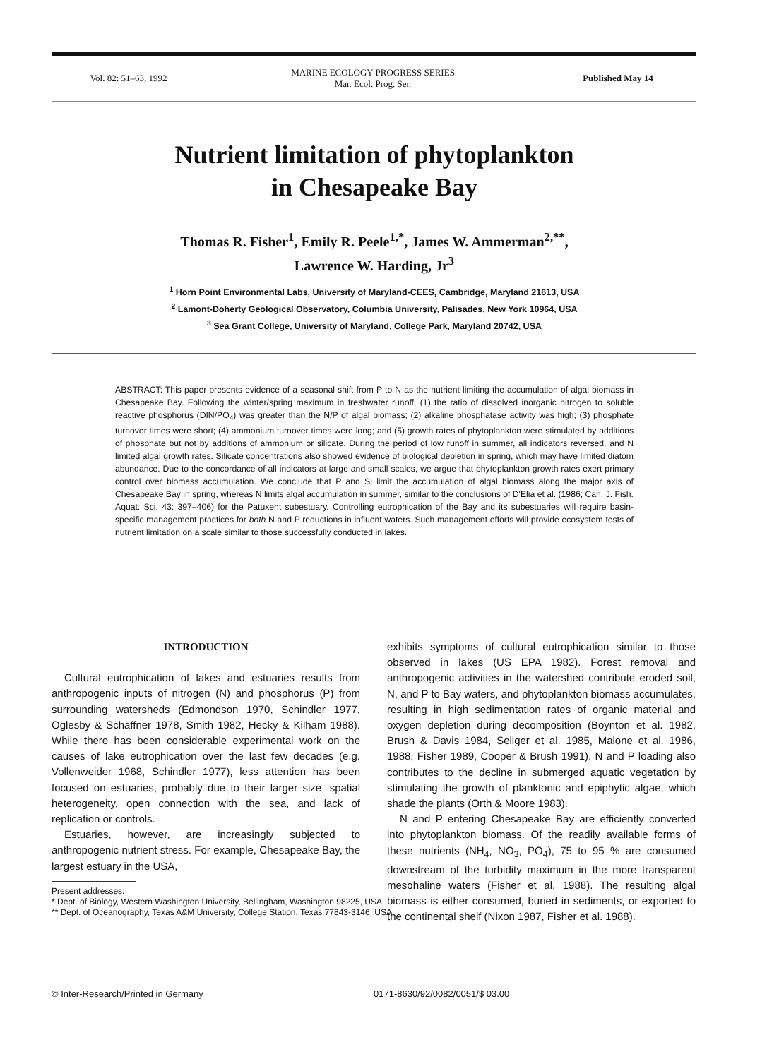Vol. 82: 51–63, 1992
MARINE ECOLOGY PROGRESS SERIES
Mar. Ecol. Prog. Ser.
Published May 14
Nutrient limitation of phytoplankton
in Chesapeake Bay
Thomas R. Fisher<sup>1</sup>, Emily R. Peele<sup>1,*</sup>, James W. Ammerman<sup>2,**</sup>,
Lawrence W. Harding, Jr<sup>3</sup>
<sup>1</sup> Horn Point Environmental Labs, University of Maryland-CEES, Cambridge, Maryland 21613, USA
<sup>2</sup> Lamont-Doherty Geological Observatory, Columbia University, Palisades, New York 10964, USA
<sup>3</sup> Sea Grant College, University of Maryland, College Park, Maryland 20742, USA
ABSTRACT: This paper presents evidence of a seasonal shift from P to N as the nutrient limiting the accumulation of algal biomass in Chesapeake Bay. Following the winter/spring maximum in freshwater runoff, (1) the ratio of dissolved inorganic nitrogen to soluble reactive phosphorus (DIN/PO<sub>4</sub>) was greater than the N/P of algal biomass; (2) alkaline phosphatase activity was high; (3) phosphate turnover times were short; (4) ammonium turnover times were long; and (5) growth rates of phytoplankton were stimulated by additions of phosphate but not by additions of ammonium or silicate. During the period of low runoff in summer, all indicators reversed, and N limited algal growth rates. Silicate concentrations also showed evidence of biological depletion in spring, which may have limited diatom abundance. Due to the concordance of all indicators at large and small scales, we argue that phytoplankton growth rates exert primary control over biomass accumulation. We conclude that P and Si limit the accumulation of algal biomass along the major axis of Chesapeake Bay in spring, whereas N limits algal accumulation in summer, similar to the conclusions of D'Elia et al. (1986; Can. J. Fish. Aquat. Sci. 43: 397–406) for the Patuxent subestuary. Controlling eutrophication of the Bay and its subestuaries will require basin-specific management practices for both N and P reductions in influent waters. Such management efforts will provide ecosystem tests of nutrient limitation on a scale similar to those successfully conducted in lakes.
INTRODUCTION
Cultural eutrophication of lakes and estuaries results from anthropogenic inputs of nitrogen (N) and phosphorus (P) from surrounding watersheds (Edmondson 1970, Schindler 1977, Oglesby & Schaffner 1978, Smith 1982, Hecky & Kilham 1988). While there has been considerable experimental work on the causes of lake eutrophication over the last few decades (e.g. Vollenweider 1968, Schindler 1977), less attention has been focused on estuaries, probably due to their larger size, spatial heterogeneity, open connection with the sea, and lack of replication or controls.
Estuaries, however, are increasingly subjected to anthropogenic nutrient stress. For example, Chesapeake Bay, the largest estuary in the USA,
Present addresses:
* Dept. of Biology, Western Washington University, Bellingham, Washington 98225, USA
** Dept. of Oceanography, Texas A&M University, College Station, Texas 77843-3146, USA
exhibits symptoms of cultural eutrophication similar to those observed in lakes (US EPA 1982). Forest removal and anthropogenic activities in the watershed contribute eroded soil, N, and P to Bay waters, and phytoplankton biomass accumulates, resulting in high sedimentation rates of organic material and oxygen depletion during decomposition (Boynton et al. 1982, Brush & Davis 1984, Seliger et al. 1985, Malone et al. 1986, 1988, Fisher 1989, Cooper & Brush 1991). N and P loading also contributes to the decline in submerged aquatic vegetation by stimulating the growth of planktonic and epiphytic algae, which shade the plants (Orth & Moore 1983).
N and P entering Chesapeake Bay are efficiently converted into phytoplankton biomass. Of the readily available forms of these nutrients (NH<sub>4</sub>, NO<sub>3</sub>, PO<sub>4</sub>), 75 to 95 % are consumed downstream of the turbidity maximum in the more transparent mesohaline waters (Fisher et al. 1988). The resulting algal biomass is either consumed, buried in sediments, or exported to the continental shelf (Nixon 1987, Fisher et al. 1988).
© Inter-Research/Printed in Germany 0171-8630/92/0082/0051/$ 03.00